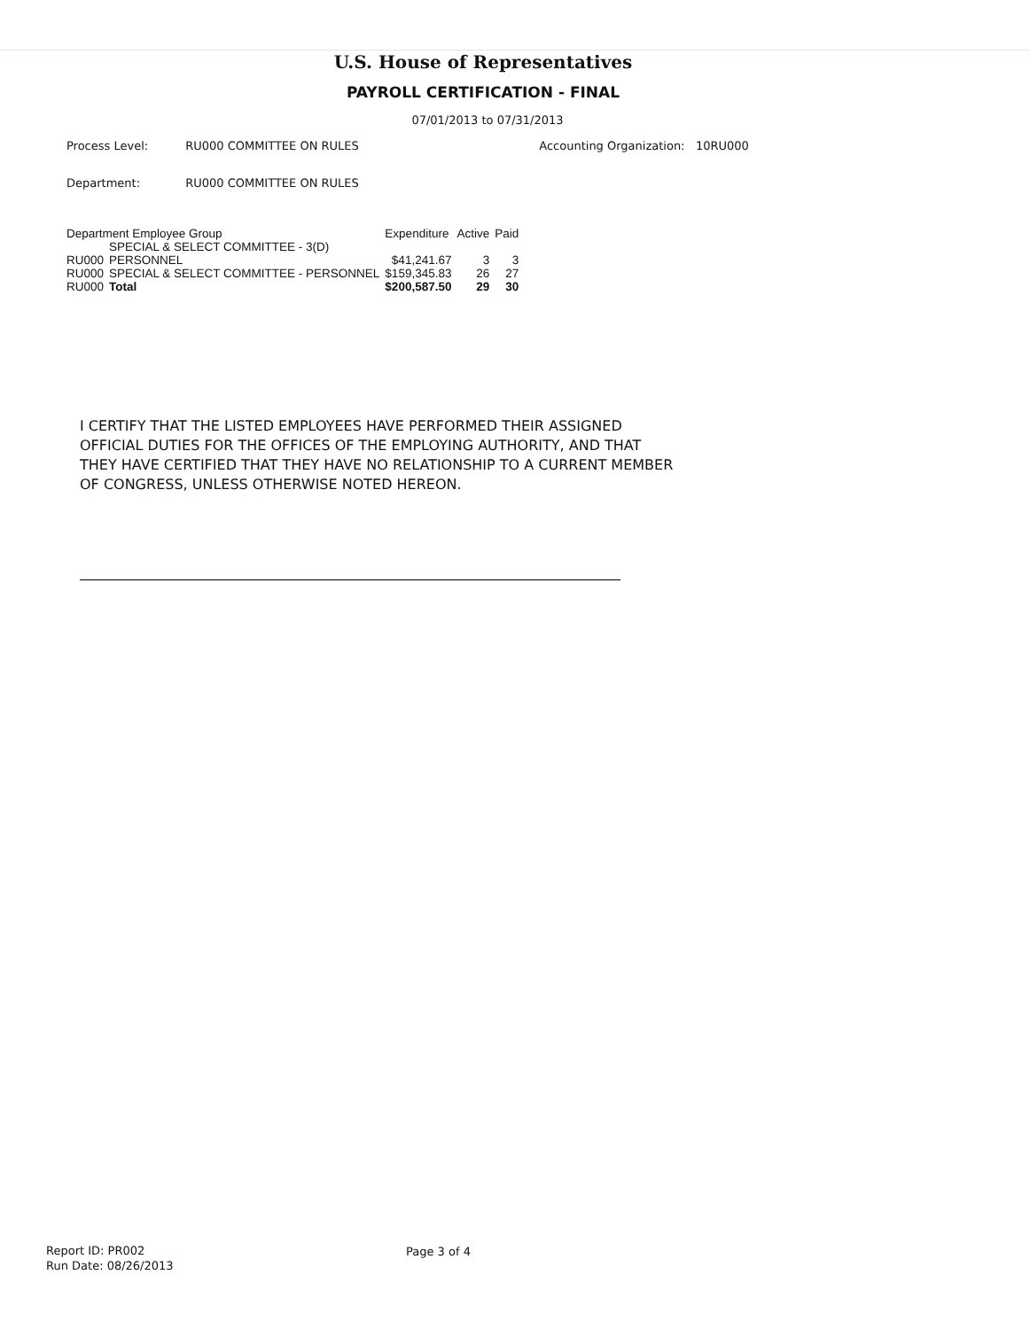U.S. House of Representatives
PAYROLL CERTIFICATION - FINAL
07/01/2013 to 07/31/2013
Process Level: RU000 COMMITTEE ON RULES Accounting Organization: 10RU000
Department: RU000 COMMITTEE ON RULES
| Department Employee Group | | Expenditure | Active | Paid |
| --- | --- | --- | --- | --- |
| RU000 | SPECIAL & SELECT COMMITTEE - 3(D) PERSONNEL | $41,241.67 | 3 | 3 |
| RU000 | SPECIAL & SELECT COMMITTEE - PERSONNEL | $159,345.83 | 26 | 27 |
| RU000 | Total | $200,587.50 | 29 | 30 |
I CERTIFY THAT THE LISTED EMPLOYEES HAVE PERFORMED THEIR ASSIGNED OFFICIAL DUTIES FOR THE OFFICES OF THE EMPLOYING AUTHORITY, AND THAT THEY HAVE CERTIFIED THAT THEY HAVE NO RELATIONSHIP TO A CURRENT MEMBER OF CONGRESS, UNLESS OTHERWISE NOTED HEREON.
Report ID: PR002
Run Date: 08/26/2013
Page 3 of 4